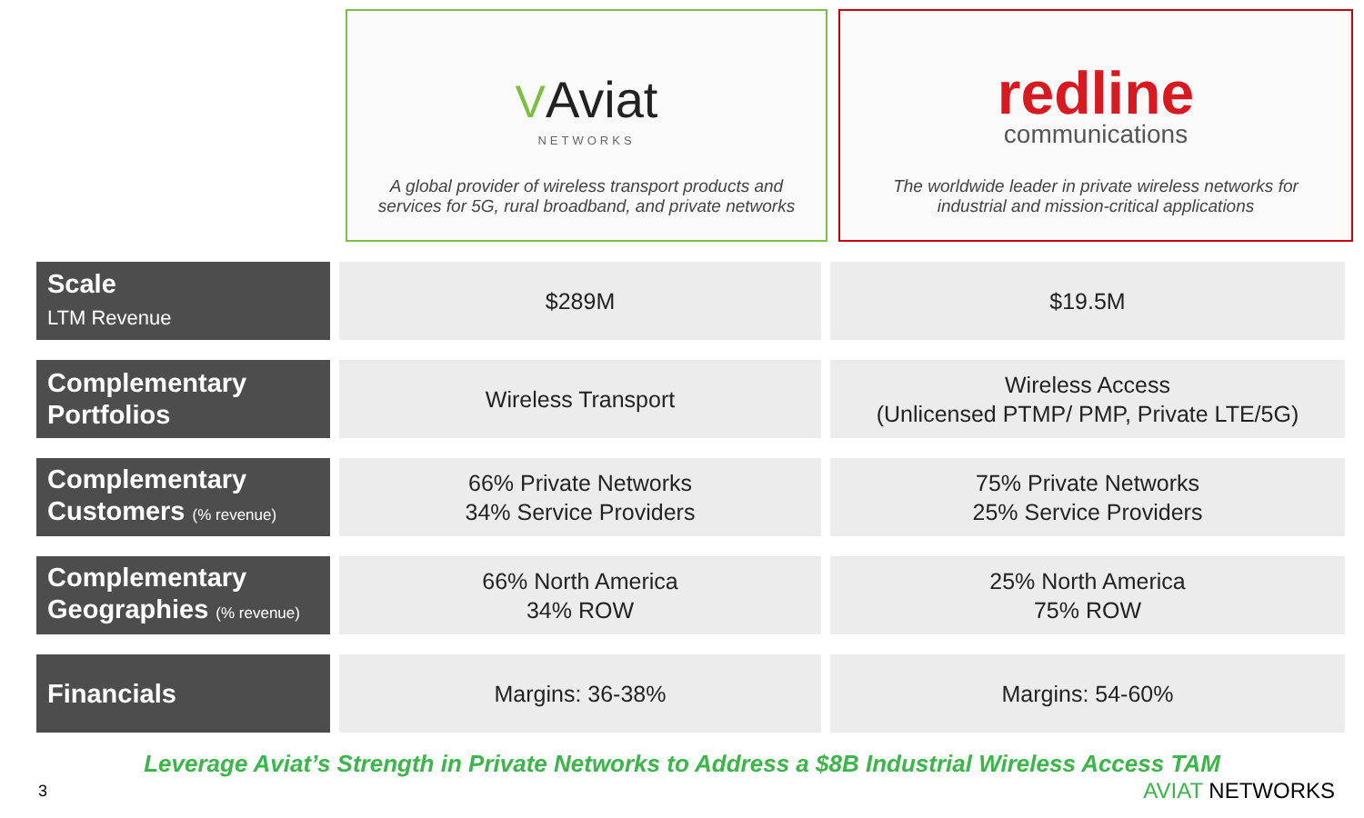VAviat
NETWORKS
A global provider of wireless transport products and
services for 5G, rural broadband, and private networks
redline
communications
The worldwide leader in private wireless networks for
industrial and mission-critical applications
| Scale LTM Revenue | $289M | $19.5M |
| Complementary Portfolios | Wireless Transport | Wireless Access (Unlicensed PTMP/ PMP, Private LTE/5G) |
| Complementary Customers (% revenue) | 66% Private Networks 34% Service Providers | 75% Private Networks 25% Service Providers |
| Complementary Geographies (% revenue) | 66% North America 34% ROW | 25% North America 75% ROW |
| Financials | Margins: 36-38% | Margins: 54-60% |
Leverage Aviat’s Strength in Private Networks to Address a $8B Industrial Wireless Access TAM
3 AVIAT NETWORKS